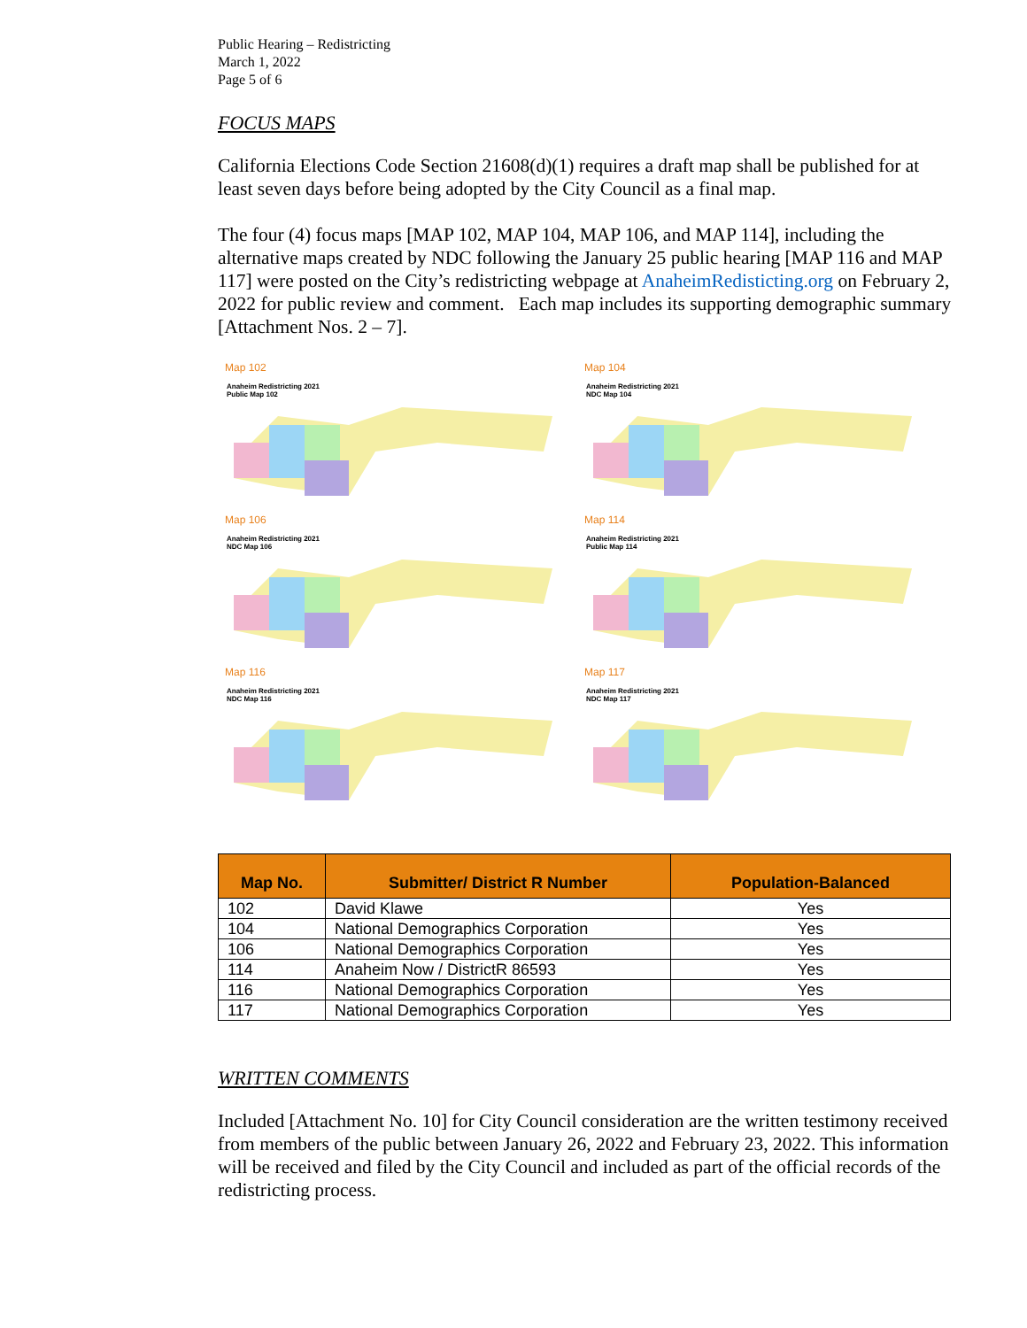Public Hearing – Redistricting
March 1, 2022
Page 5 of 6
FOCUS MAPS
California Elections Code Section 21608(d)(1) requires a draft map shall be published for at least seven days before being adopted by the City Council as a final map.
The four (4) focus maps [MAP 102, MAP 104, MAP 106, and MAP 114], including the alternative maps created by NDC following the January 25 public hearing [MAP 116 and MAP 117] were posted on the City’s redistricting webpage at AnaheimRedisticting.org on February 2, 2022 for public review and comment. Each map includes its supporting demographic summary [Attachment Nos. 2 – 7].
Map 102
Anaheim Redistricting 2021
Public Map 102
Map 104
Anaheim Redistricting 2021
NDC Map 104
Map 106
Anaheim Redistricting 2021
NDC Map 106
Map 114
Anaheim Redistricting 2021
Public Map 114
Map 116
Anaheim Redistricting 2021
NDC Map 116
Map 117
Anaheim Redistricting 2021
NDC Map 117
| Map No. | Submitter/ District R Number | Population-Balanced |
| --- | --- | --- |
| 102 | David Klawe | Yes |
| 104 | National Demographics Corporation | Yes |
| 106 | National Demographics Corporation | Yes |
| 114 | Anaheim Now / DistrictR 86593 | Yes |
| 116 | National Demographics Corporation | Yes |
| 117 | National Demographics Corporation | Yes |
WRITTEN COMMENTS
Included [Attachment No. 10] for City Council consideration are the written testimony received from members of the public between January 26, 2022 and February 23, 2022. This information will be received and filed by the City Council and included as part of the official records of the redistricting process.